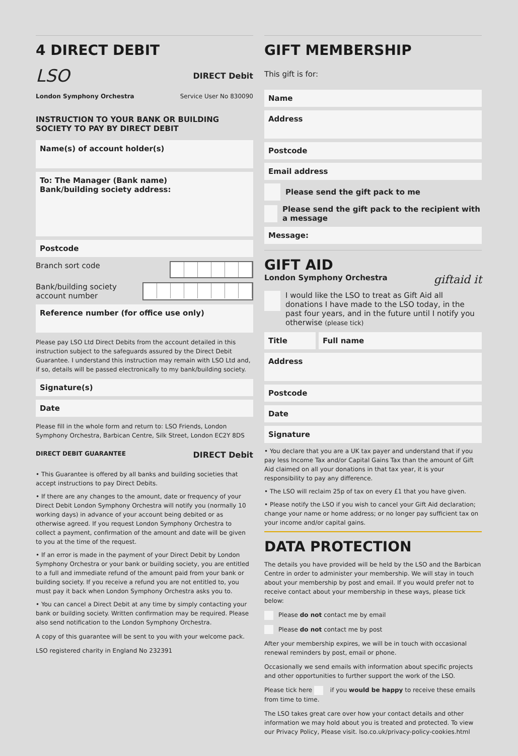4 DIRECT DEBIT
LSO DIRECT Debit
London Symphony Orchestra Service User No 830090
INSTRUCTION TO YOUR BANK OR BUILDING SOCIETY TO PAY BY DIRECT DEBIT
Name(s) of account holder(s)
To: The Manager (Bank name)
Bank/building society address:
Postcode
Branch sort code
Bank/building society
account number
Reference number (for office use only)
Please pay LSO Ltd Direct Debits from the account detailed in this instruction subject to the safeguards assured by the Direct Debit Guarantee. I understand this instruction may remain with LSO Ltd and, if so, details will be passed electronically to my bank/building society.
Signature(s)
Date
Please fill in the whole form and return to: LSO Friends, London Symphony Orchestra, Barbican Centre, Silk Street, London EC2Y 8DS
DIRECT DEBIT GUARANTEE DIRECT Debit
• This Guarantee is offered by all banks and building societies that accept instructions to pay Direct Debits.
• If there are any changes to the amount, date or frequency of your Direct Debit London Symphony Orchestra will notify you (normally 10 working days) in advance of your account being debited or as otherwise agreed. If you request London Symphony Orchestra to collect a payment, confirmation of the amount and date will be given to you at the time of the request.
• If an error is made in the payment of your Direct Debit by London Symphony Orchestra or your bank or building society, you are entitled to a full and immediate refund of the amount paid from your bank or building society. If you receive a refund you are not entitled to, you must pay it back when London Symphony Orchestra asks you to.
• You can cancel a Direct Debit at any time by simply contacting your bank or building society. Written confirmation may be required. Please also send notification to the London Symphony Orchestra.
A copy of this guarantee will be sent to you with your welcome pack.
LSO registered charity in England No 232391
GIFT MEMBERSHIP
This gift is for:
Name
Address
Postcode
Email address
Please send the gift pack to me
Please send the gift pack to the recipient with a message
Message:
GIFT AID
London Symphony Orchestra giftaid it
I would like the LSO to treat as Gift Aid all donations I have made to the LSO today, in the past four years, and in the future until I notify you otherwise (please tick)
Title Full name
Address
Postcode
Date
Signature
• You declare that you are a UK tax payer and understand that if you pay less Income Tax and/or Capital Gains Tax than the amount of Gift Aid claimed on all your donations in that tax year, it is your responsibility to pay any difference.
• The LSO will reclaim 25p of tax on every £1 that you have given.
• Please notify the LSO if you wish to cancel your Gift Aid declaration; change your name or home address; or no longer pay sufficient tax on your income and/or capital gains.
DATA PROTECTION
The details you have provided will be held by the LSO and the Barbican Centre in order to administer your membership. We will stay in touch about your membership by post and email. If you would prefer not to receive contact about your membership in these ways, please tick below:
Please do not contact me by email
Please do not contact me by post
After your membership expires, we will be in touch with occasional renewal reminders by post, email or phone.
Occasionally we send emails with information about specific projects and other opportunities to further support the work of the LSO.
Please tick here if you would be happy to receive these emails from time to time.
The LSO takes great care over how your contact details and other information we may hold about you is treated and protected. To view our Privacy Policy, Please visit. lso.co.uk/privacy-policy-cookies.html